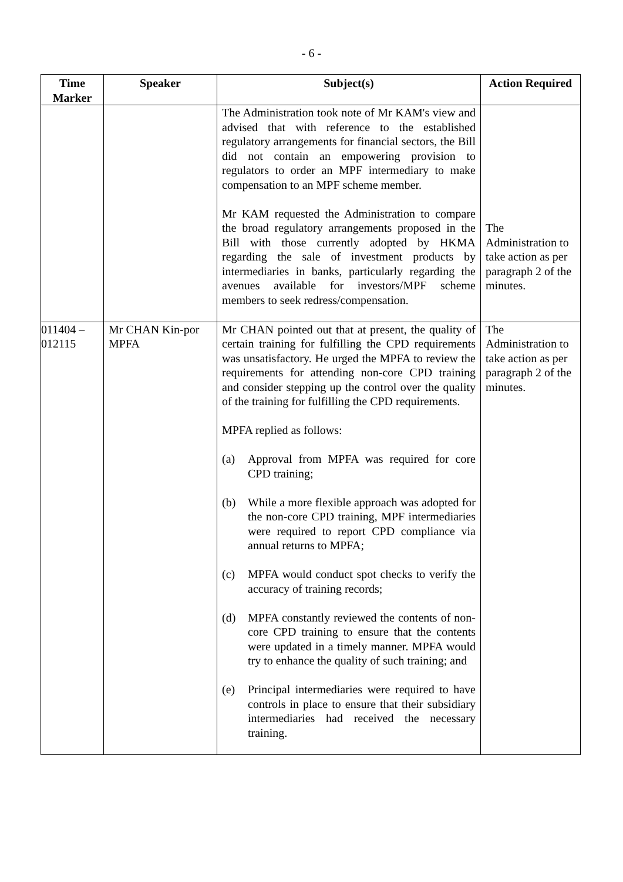- 6 -
| Time Marker | Speaker | Subject(s) | Action Required |
| --- | --- | --- | --- |
| | | The Administration took note of Mr KAM's view and advised that with reference to the established regulatory arrangements for financial sectors, the Bill did not contain an empowering provision to regulators to order an MPF intermediary to make compensation to an MPF scheme member. Mr KAM requested the Administration to compare the broad regulatory arrangements proposed in the Bill with those currently adopted by HKMA regarding the sale of investment products by intermediaries in banks, particularly regarding the avenues available for investors/MPF scheme members to seek redress/compensation. | The Administration to take action as per paragraph 2 of the minutes. |
| 011404 – 012115 | Mr CHAN Kin-por MPFA | Mr CHAN pointed out that at present, the quality of certain training for fulfilling the CPD requirements was unsatisfactory. He urged the MPFA to review the requirements for attending non-core CPD training and consider stepping up the control over the quality of the training for fulfilling the CPD requirements. MPFA replied as follows: (a) Approval from MPFA was required for core CPD training; (b) While a more flexible approach was adopted for the non-core CPD training, MPF intermediaries were required to report CPD compliance via annual returns to MPFA; (c) MPFA would conduct spot checks to verify the accuracy of training records; (d) MPFA constantly reviewed the contents of non-core CPD training to ensure that the contents were updated in a timely manner. MPFA would try to enhance the quality of such training; and (e) Principal intermediaries were required to have controls in place to ensure that their subsidiary intermediaries had received the necessary training. | The Administration to take action as per paragraph 2 of the minutes. |